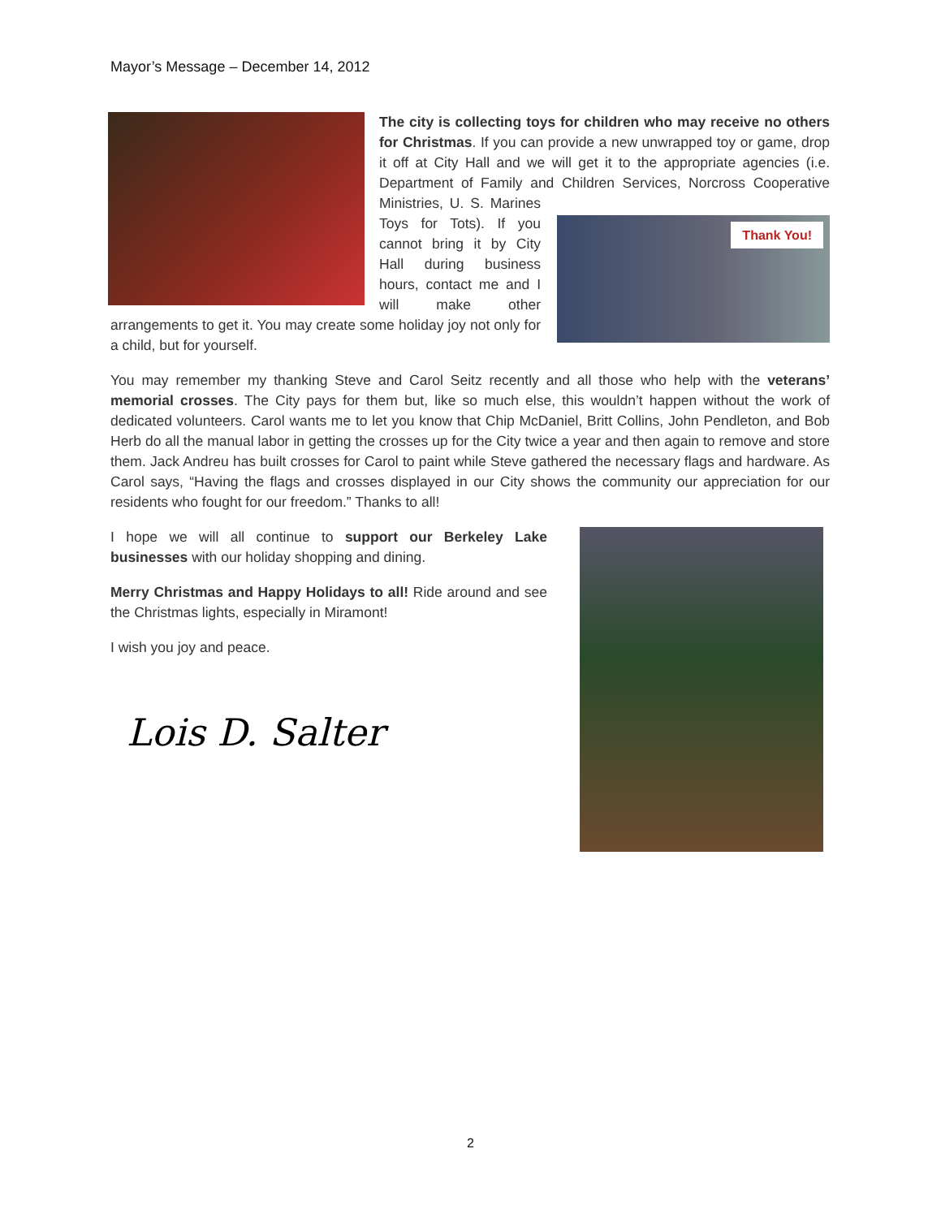Mayor’s Message – December 14, 2012
The city is collecting toys for children who may receive no others for Christmas. If you can provide a new unwrapped toy or game, drop it off at City Hall and we will get it to the appropriate agencies (i.e. Department of Family and Children Services, Thank You! Norcross Cooperative Ministries, U. S. Marines Toys for Tots). If you cannot bring it by City Hall during business hours, contact me and I will make other arrangements to get it. You may create some holiday joy not only for a child, but for yourself.
You may remember my thanking Steve and Carol Seitz recently and all those who help with the veterans’ memorial crosses. The City pays for them but, like so much else, this wouldn’t happen without the work of dedicated volunteers. Carol wants me to let you know that Chip McDaniel, Britt Collins, John Pendleton, and Bob Herb do all the manual labor in getting the crosses up for the City twice a year and then again to remove and store them. Jack Andreu has built crosses for Carol to paint while Steve gathered the necessary flags and hardware. As Carol says, “Having the flags and crosses displayed in our City shows the community our appreciation for our residents who fought for our freedom.” Thanks to all!
I hope we will all continue to support our Berkeley Lake businesses with our holiday shopping and dining.
Merry Christmas and Happy Holidays to all! Ride around and see the Christmas lights, especially in Miramont!
I wish you joy and peace.
Lois D. Salter
2